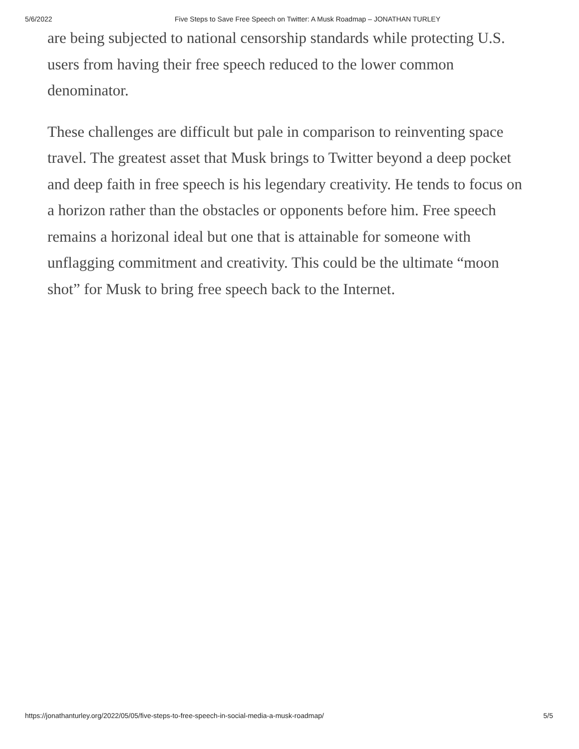5/6/2022 Five Steps to Save Free Speech on Twitter: A Musk Roadmap – JONATHAN TURLEY
are being subjected to national censorship standards while protecting U.S. users from having their free speech reduced to the lower common denominator.
These challenges are difficult but pale in comparison to reinventing space travel. The greatest asset that Musk brings to Twitter beyond a deep pocket and deep faith in free speech is his legendary creativity. He tends to focus on a horizon rather than the obstacles or opponents before him. Free speech remains a horizonal ideal but one that is attainable for someone with unflagging commitment and creativity. This could be the ultimate “moon shot” for Musk to bring free speech back to the Internet.
https://jonathanturley.org/2022/05/05/five-steps-to-free-speech-in-social-media-a-musk-roadmap/ 5/5